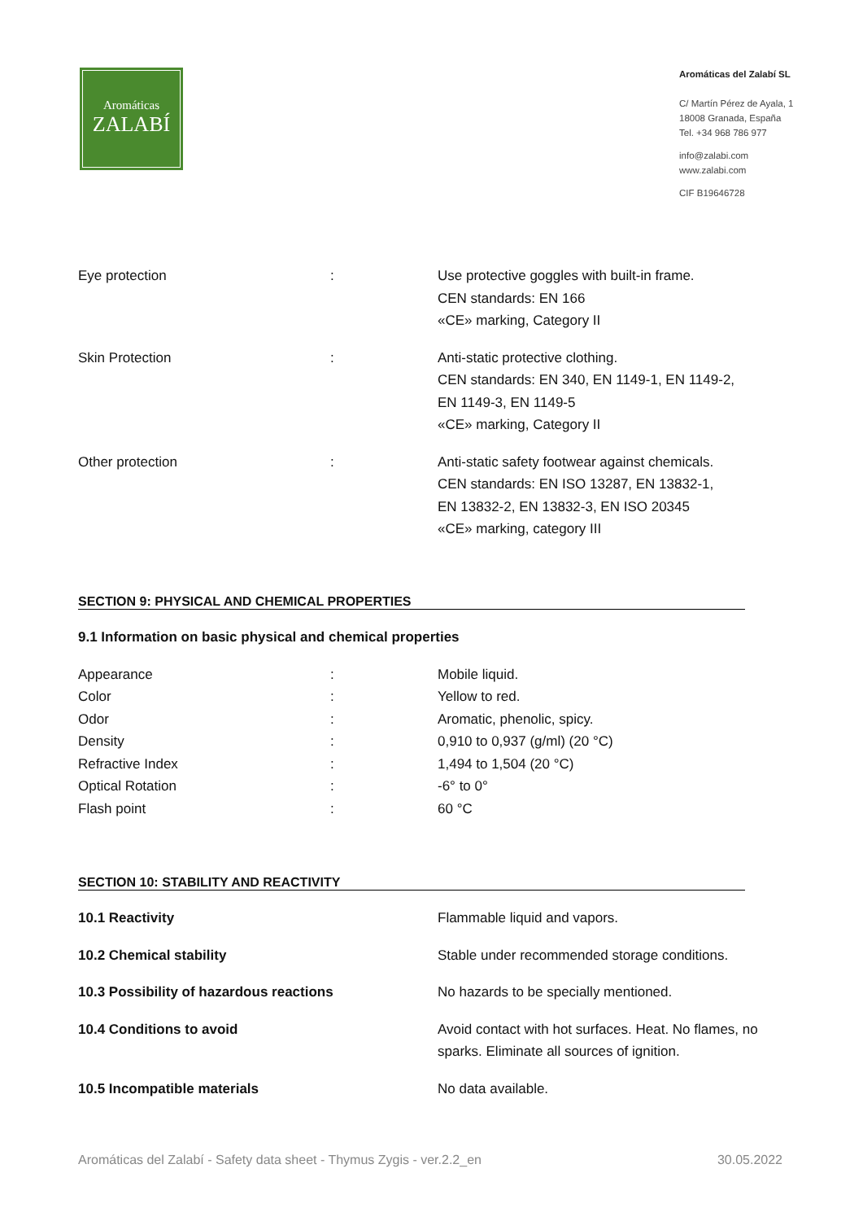Aromáticas
ZALABÍ
Aromáticas del Zalabí SL
C/ Martín Pérez de Ayala, 1
18008 Granada, España
Tel. +34 968 786 977
info@zalabi.com
www.zalabi.com
CIF B19646728
| Eye protection | : | Use protective goggles with built-in frame. CEN standards: EN 166 «CE» marking, Category II |
| Skin Protection | : | Anti-static protective clothing. CEN standards: EN 340, EN 1149-1, EN 1149-2, EN 1149-3, EN 1149-5 «CE» marking, Category II |
| Other protection | : | Anti-static safety footwear against chemicals. CEN standards: EN ISO 13287, EN 13832-1, EN 13832-2, EN 13832-3, EN ISO 20345 «CE» marking, category III |
SECTION 9: PHYSICAL AND CHEMICAL PROPERTIES
9.1 Information on basic physical and chemical properties
| Appearance | : | Mobile liquid. |
| Color | : | Yellow to red. |
| Odor | : | Aromatic, phenolic, spicy. |
| Density | : | 0,910 to 0,937 (g/ml) (20 °C) |
| Refractive Index | : | 1,494 to 1,504 (20 °C) |
| Optical Rotation | : | -6° to 0° |
| Flash point | : | 60 °C |
SECTION 10: STABILITY AND REACTIVITY
| 10.1 Reactivity | Flammable liquid and vapors. |
| 10.2 Chemical stability | Stable under recommended storage conditions. |
| 10.3 Possibility of hazardous reactions | No hazards to be specially mentioned. |
| 10.4 Conditions to avoid | Avoid contact with hot surfaces. Heat. No flames, no sparks. Eliminate all sources of ignition. |
| 10.5 Incompatible materials | No data available. |
Aromáticas del Zalabí - Safety data sheet - Thymus Zygis - ver.2.2_en 30.05.2022